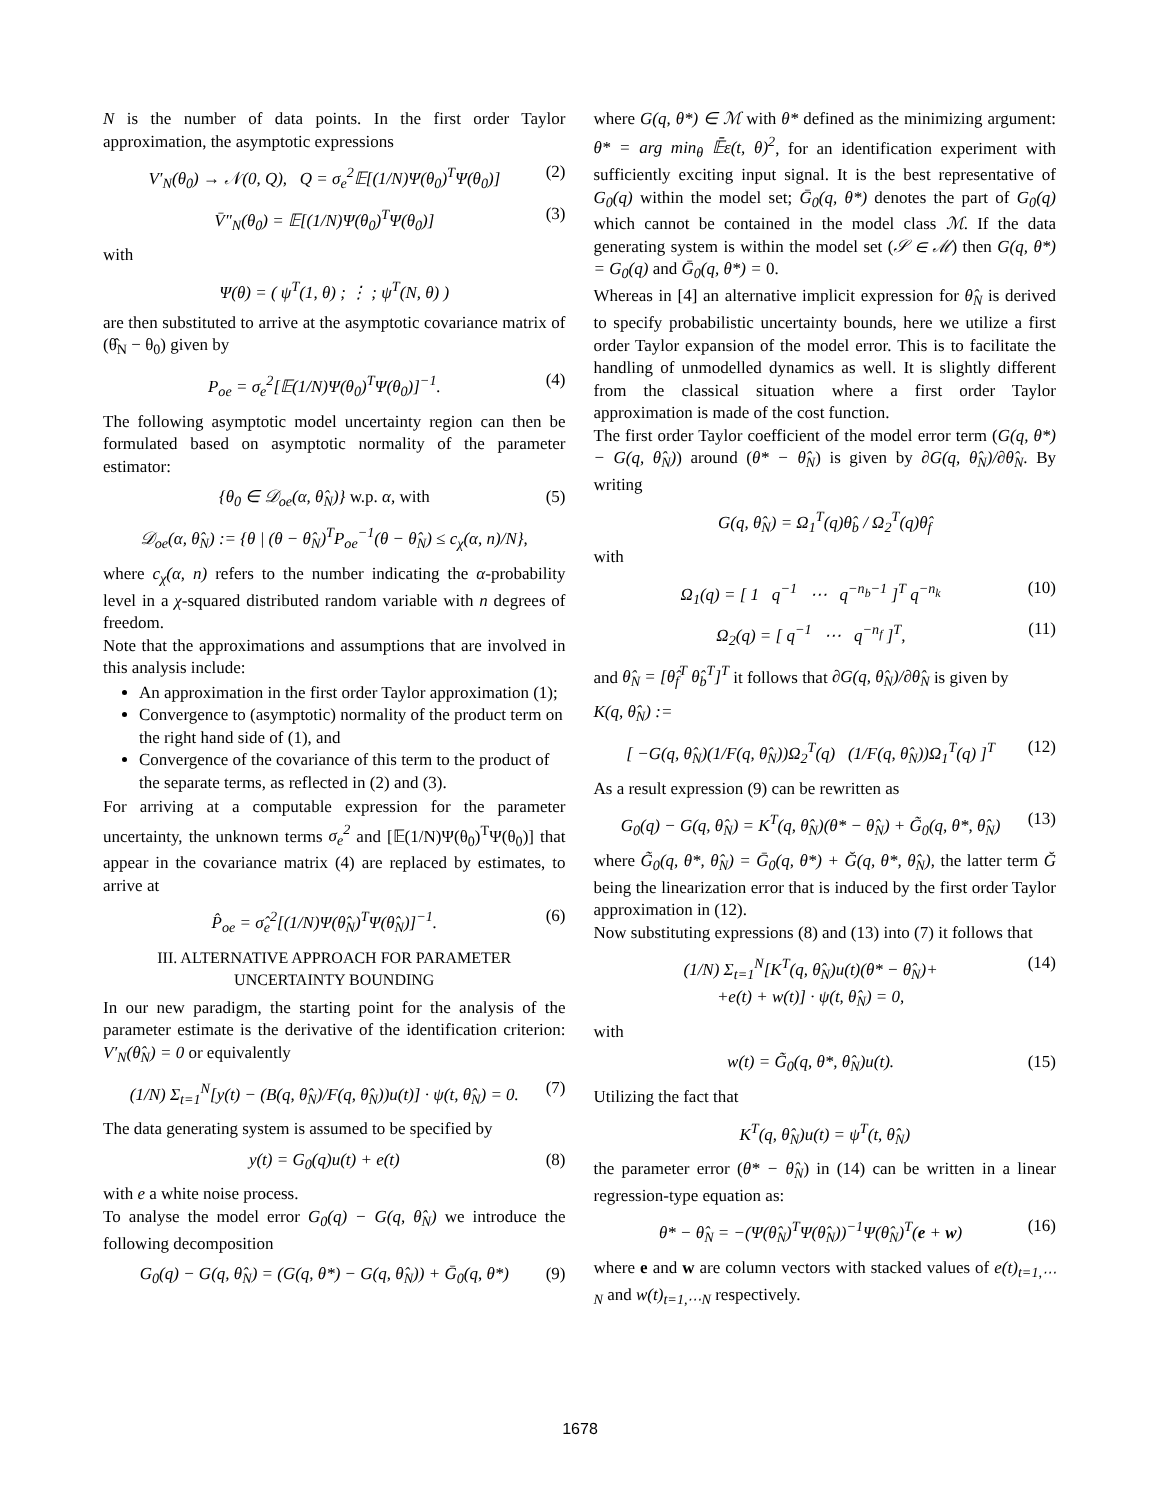N is the number of data points. In the first order Taylor approximation, the asymptotic expressions
V′<sub>N</sub>(θ<sub>0</sub>) → 𝒩(0, Q), Q = σ<sub>e</sub><sup>2</sup>𝔼[(1/N)Ψ(θ<sub>0</sub>)<sup>T</sup>Ψ(θ<sub>0</sub>)] (2)
V̄″<sub>N</sub>(θ<sub>0</sub>) = 𝔼[(1/N)Ψ(θ<sub>0</sub>)<sup>T</sup>Ψ(θ<sub>0</sub>)] (3)
with
Ψ(θ) = ( ψ<sup>T</sup>(1, θ) ; ⋮ ; ψ<sup>T</sup>(N, θ) )
are then substituted to arrive at the asymptotic covariance matrix of (θ̂<sub>N</sub> − θ<sub>0</sub>) given by
P<sub>oe</sub> = σ<sub>e</sub><sup>2</sup>[𝔼(1/N)Ψ(θ<sub>0</sub>)<sup>T</sup>Ψ(θ<sub>0</sub>)]<sup>−1</sup>. (4)
The following asymptotic model uncertainty region can then be formulated based on asymptotic normality of the parameter estimator:
{θ<sub>0</sub> ∈ 𝒟<sub>oe</sub>(α, θ̂<sub>N</sub>)} w.p. α, with (5)
𝒟<sub>oe</sub>(α, θ̂<sub>N</sub>) := {θ | (θ − θ̂<sub>N</sub>)<sup>T</sup>P<sub>oe</sub><sup>−1</sup>(θ − θ̂<sub>N</sub>) ≤ c<sub>χ</sub>(α, n)/N},
where c<sub>χ</sub>(α, n) refers to the number indicating the α-probability level in a χ-squared distributed random variable with n degrees of freedom.
Note that the approximations and assumptions that are involved in this analysis include:
An approximation in the first order Taylor approximation (1);
Convergence to (asymptotic) normality of the product term on the right hand side of (1), and
Convergence of the covariance of this term to the product of the separate terms, as reflected in (2) and (3).
For arriving at a computable expression for the parameter uncertainty, the unknown terms σ<sub>e</sub><sup>2</sup> and [𝔼(1/N)Ψ(θ<sub>0</sub>)<sup>T</sup>Ψ(θ<sub>0</sub>)] that appear in the covariance matrix (4) are replaced by estimates, to arrive at
P̂<sub>oe</sub> = σ̂<sub>e</sub><sup>2</sup>[(1/N)Ψ(θ̂<sub>N</sub>)<sup>T</sup>Ψ(θ̂<sub>N</sub>)]<sup>−1</sup>. (6)
III. ALTERNATIVE APPROACH FOR PARAMETER UNCERTAINTY BOUNDING
In our new paradigm, the starting point for the analysis of the parameter estimate is the derivative of the identification criterion: V′<sub>N</sub>(θ̂<sub>N</sub>) = 0 or equivalently
(1/N) Σ<sub>t=1</sub><sup>N</sup>[y(t) − (B(q, θ̂<sub>N</sub>)/F(q, θ̂<sub>N</sub>))u(t)] · ψ(t, θ̂<sub>N</sub>) = 0. (7)
The data generating system is assumed to be specified by
y(t) = G<sub>0</sub>(q)u(t) + e(t) (8)
with e a white noise process.
To analyse the model error G<sub>0</sub>(q) − G(q, θ̂<sub>N</sub>) we introduce the following decomposition
G<sub>0</sub>(q) − G(q, θ̂<sub>N</sub>) = (G(q, θ*) − G(q, θ̂<sub>N</sub>)) + Ḡ<sub>0</sub>(q, θ*) (9)
where G(q, θ*) ∈ ℳ with θ* defined as the minimizing argument: θ* = arg min<sub>θ</sub> 𝔼̄ε(t, θ)<sup>2</sup>, for an identification experiment with sufficiently exciting input signal. It is the best representative of G<sub>0</sub>(q) within the model set; Ḡ<sub>0</sub>(q, θ*) denotes the part of G<sub>0</sub>(q) which cannot be contained in the model class ℳ. If the data generating system is within the model set (𝒮 ∈ ℳ) then G(q, θ*) = G<sub>0</sub>(q) and Ḡ<sub>0</sub>(q, θ*) = 0.
Whereas in [4] an alternative implicit expression for θ̂<sub>N</sub> is derived to specify probabilistic uncertainty bounds, here we utilize a first order Taylor expansion of the model error. This is to facilitate the handling of unmodelled dynamics as well. It is slightly different from the classical situation where a first order Taylor approximation is made of the cost function.
The first order Taylor coefficient of the model error term (G(q, θ*) − G(q, θ̂<sub>N</sub>)) around (θ* − θ̂<sub>N</sub>) is given by ∂G(q, θ̂<sub>N</sub>)/∂θ̂<sub>N</sub>. By writing
G(q, θ̂<sub>N</sub>) = Ω<sub>1</sub><sup>T</sup>(q)θ̂<sub>b</sub> / Ω<sub>2</sub><sup>T</sup>(q)θ̂<sub>f</sub>
with
Ω<sub>1</sub>(q) = [ 1 q<sup>−1</sup> ⋯ q<sup>−n<sub>b</sub>−1</sup> ]<sup>T</sup> q<sup>−n<sub>k</sub></sup> (10)
Ω<sub>2</sub>(q) = [ q<sup>−1</sup> ⋯ q<sup>−n<sub>f</sub></sup> ]<sup>T</sup>, (11)
and θ̂<sub>N</sub> = [θ̂<sub>f</sub><sup>T</sup> θ̂<sub>b</sub><sup>T</sup>]<sup>T</sup> it follows that ∂G(q, θ̂<sub>N</sub>)/∂θ̂<sub>N</sub> is given by
K(q, θ̂<sub>N</sub>) :=
[ −G(q, θ̂<sub>N</sub>)(1/F(q, θ̂<sub>N</sub>))Ω<sub>2</sub><sup>T</sup>(q) (1/F(q, θ̂<sub>N</sub>))Ω<sub>1</sub><sup>T</sup>(q) ]<sup>T</sup> (12)
As a result expression (9) can be rewritten as
G<sub>0</sub>(q) − G(q, θ̂<sub>N</sub>) = K<sup>T</sup>(q, θ̂<sub>N</sub>)(θ* − θ̂<sub>N</sub>) + G̃<sub>0</sub>(q, θ*, θ̂<sub>N</sub>) (13)
where G̃<sub>0</sub>(q, θ*, θ̂<sub>N</sub>) = Ḡ<sub>0</sub>(q, θ*) + Ğ(q, θ*, θ̂<sub>N</sub>), the latter term Ğ being the linearization error that is induced by the first order Taylor approximation in (12).
Now substituting expressions (8) and (13) into (7) it follows that
(1/N) Σ<sub>t=1</sub><sup>N</sup>[K<sup>T</sup>(q, θ̂<sub>N</sub>)u(t)(θ* − θ̂<sub>N</sub>)+
+e(t) + w(t)] · ψ(t, θ̂<sub>N</sub>) = 0, (14)
with
w(t) = G̃<sub>0</sub>(q, θ*, θ̂<sub>N</sub>)u(t). (15)
Utilizing the fact that
K<sup>T</sup>(q, θ̂<sub>N</sub>)u(t) = ψ<sup>T</sup>(t, θ̂<sub>N</sub>)
the parameter error (θ* − θ̂<sub>N</sub>) in (14) can be written in a linear regression-type equation as:
θ* − θ̂<sub>N</sub> = −(Ψ(θ̂<sub>N</sub>)<sup>T</sup>Ψ(θ̂<sub>N</sub>))<sup>−1</sup>Ψ(θ̂<sub>N</sub>)<sup>T</sup>(e + w) (16)
where e and w are column vectors with stacked values of e(t)<sub>t=1,⋯N</sub> and w(t)<sub>t=1,⋯N</sub> respectively.
1678